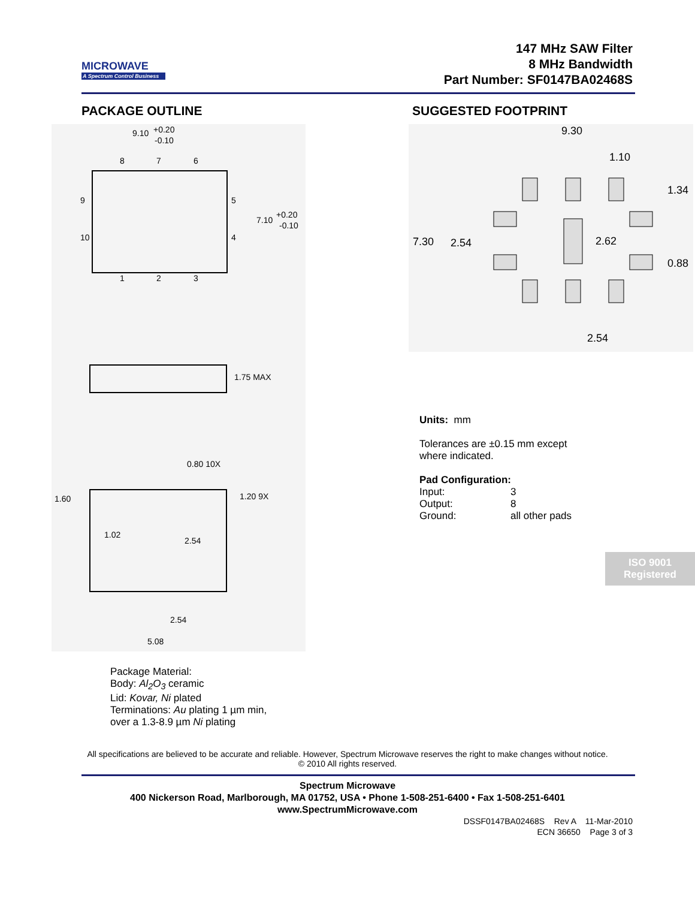MICROWAVE
A Spectrum Control Business
147 MHz SAW Filter
8 MHz Bandwidth
Part Number: SF0147BA02468S
PACKAGE OUTLINE
9.10
+0.20
-0.10
7.10
+0.20
-0.10
8
7
6
9
5
10
4
1
2
3
1.75 MAX
0.80 10X
1.60
1.20 9X
1.02
2.54
2.54
5.08
Package Material:
Body: Al<sub>2</sub>O<sub>3</sub> ceramic
Lid: Kovar, Ni plated
Terminations: Au plating 1 µm min,
over a 1.3-8.9 µm Ni plating
SUGGESTED FOOTPRINT
9.30
1.10
1.34
7.30
2.54
2.62
0.88
2.54
Units: mm
Tolerances are ±0.15 mm except
where indicated.
Pad Configuration:
Input: 3 Output: 8 Ground: all other pads
ISO 9001
Registered
All specifications are believed to be accurate and reliable. However, Spectrum Microwave reserves the right to make changes without notice.
© 2010 All rights reserved.
Spectrum Microwave
400 Nickerson Road, Marlborough, MA 01752, USA • Phone 1-508-251-6400 • Fax 1-508-251-6401
www.SpectrumMicrowave.com
DSSF0147BA02468S Rev A 11-Mar-2010
ECN 36650 Page 3 of 3